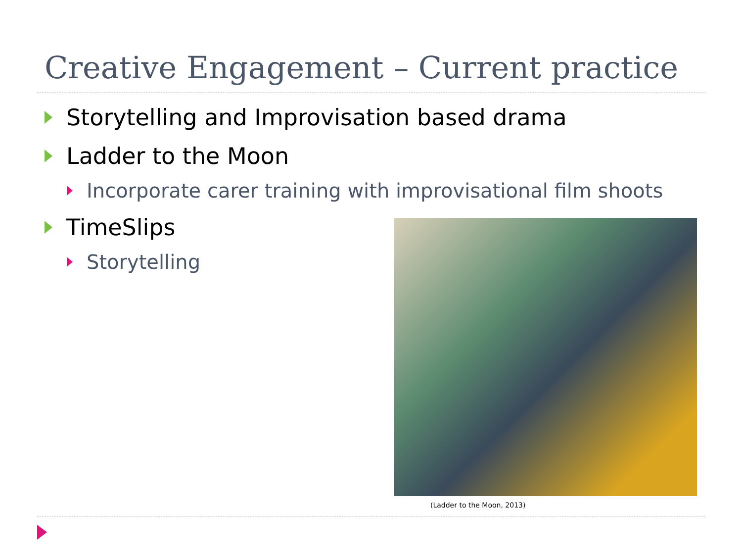Creative Engagement – Current practice
Storytelling and Improvisation based drama
Ladder to the Moon
Incorporate carer training with improvisational film shoots
TimeSlips
Storytelling
(Ladder to the Moon, 2013)